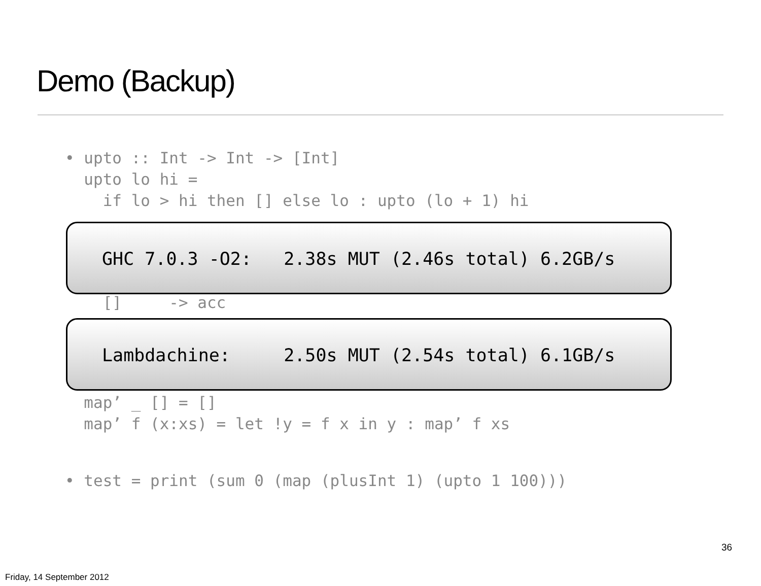Demo (Backup)
• upto :: Int -> Int -> [Int] upto lo hi = if lo > hi then [] else lo : upto (lo + 1) hi
GHC 7.0.3 -O2: 2.38s MUT (2.46s total) 6.2GB/s
[] -> acc
Lambdachine: 2.50s MUT (2.54s total) 6.1GB/s
map’ _ [] = [] map’ f (x:xs) = let !y = f x in y : map’ f xs
• test = print (sum 0 (map (plusInt 1) (upto 1 100)))
36
Friday, 14 September 2012